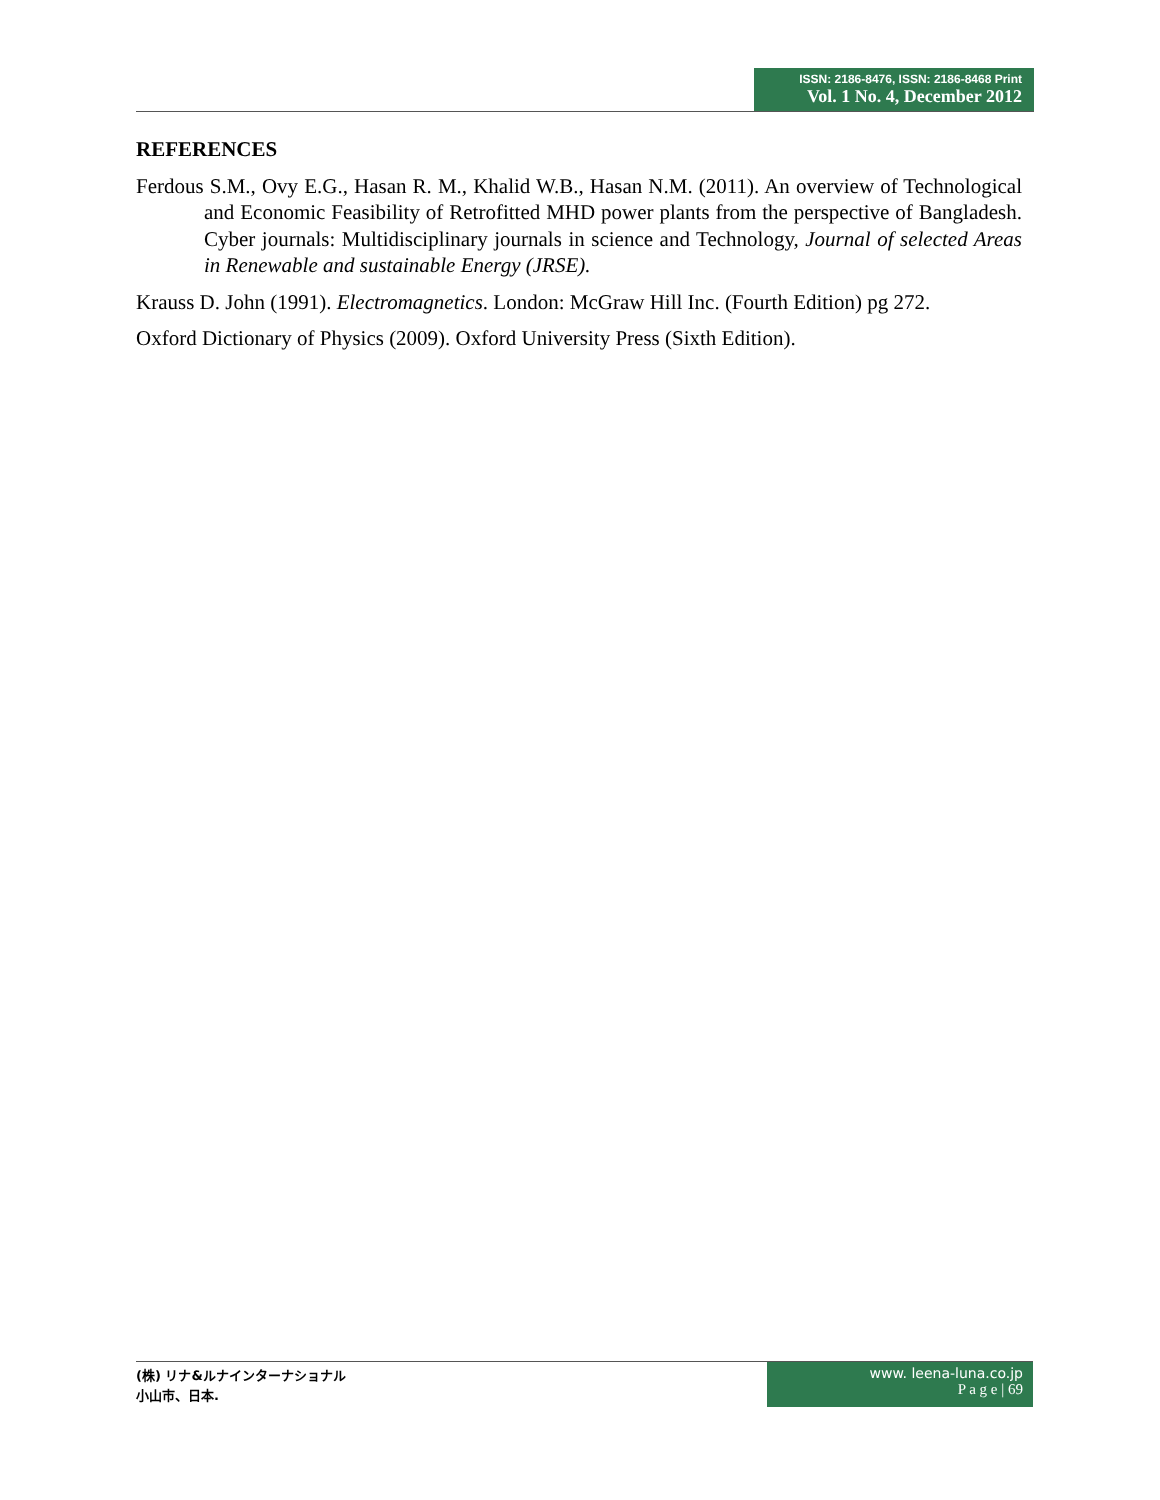ISSN: 2186-8476, ISSN: 2186-8468 Print
Vol. 1 No. 4, December 2012
REFERENCES
Ferdous S.M., Ovy E.G., Hasan R. M., Khalid W.B., Hasan N.M. (2011). An overview of Technological and Economic Feasibility of Retrofitted MHD power plants from the perspective of Bangladesh. Cyber journals: Multidisciplinary journals in science and Technology, Journal of selected Areas in Renewable and sustainable Energy (JRSE).
Krauss D. John (1991). Electromagnetics. London: McGraw Hill Inc. (Fourth Edition) pg 272.
Oxford Dictionary of Physics (2009). Oxford University Press (Sixth Edition).
(株) リナ&ルナインターナショナル
小山市、日本.
www. leena-luna.co.jp
P a g e | 69